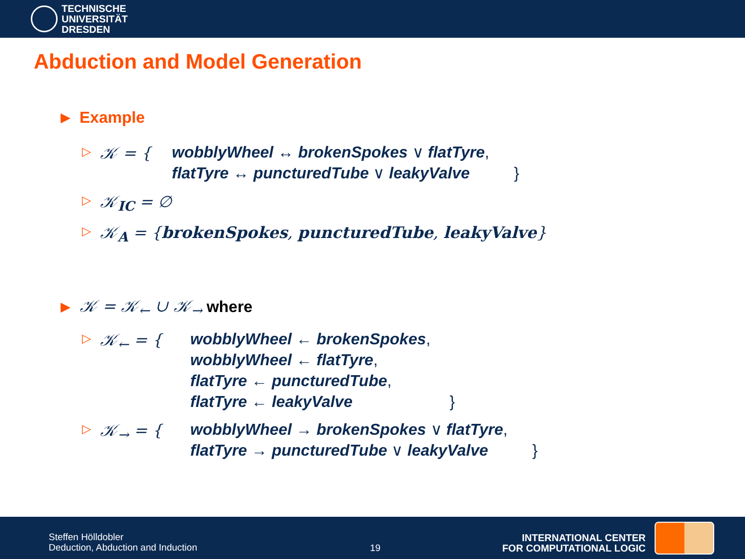TECHNISCHE
UNIVERSITÄT
DRESDEN
Abduction and Model Generation
▶ Example
▷ 𝒦 = { wobblyWheel ↔ brokenSpokes ∨ flatTyre,
flatTyre ↔ puncturedTube ∨ leakyValve }
▷ 𝒦<sub>IC</sub> = ∅
▷ 𝒦<sub>A</sub> = {brokenSpokes, puncturedTube, leakyValve}
▶ 𝒦 = 𝒦<sub>←</sub> ∪ 𝒦<sub>→</sub> where
▷ 𝒦<sub>←</sub> = { wobblyWheel ← brokenSpokes,
wobblyWheel ← flatTyre,
flatTyre ← puncturedTube,
flatTyre ← leakyValve }
▷ 𝒦<sub>→</sub> = { wobblyWheel → brokenSpokes ∨ flatTyre,
flatTyre → puncturedTube ∨ leakyValve }
Steffen Hölldobler
Deduction, Abduction and Induction
19
INTERNATIONAL CENTER
FOR COMPUTATIONAL LOGIC